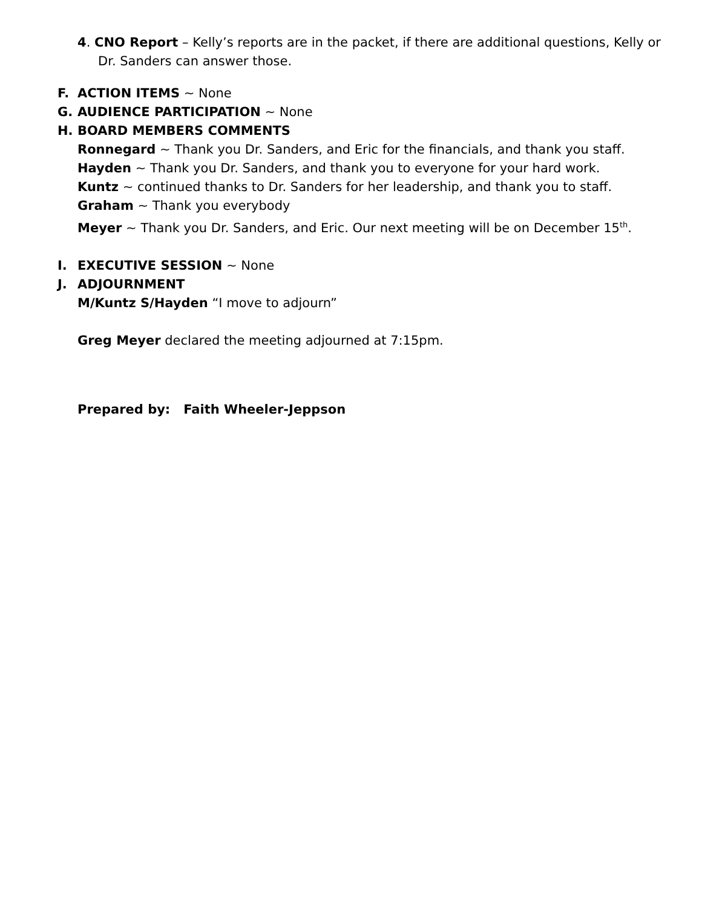4. CNO Report – Kelly’s reports are in the packet, if there are additional questions, Kelly or Dr. Sanders can answer those.
F. ACTION ITEMS ~ None
G. AUDIENCE PARTICIPATION ~ None
H. BOARD MEMBERS COMMENTS
Ronnegard ~ Thank you Dr. Sanders, and Eric for the financials, and thank you staff.
Hayden ~ Thank you Dr. Sanders, and thank you to everyone for your hard work.
Kuntz ~ continued thanks to Dr. Sanders for her leadership, and thank you to staff.
Graham ~ Thank you everybody
Meyer ~ Thank you Dr. Sanders, and Eric. Our next meeting will be on December 15<sup>th</sup>.
I. EXECUTIVE SESSION ~ None
J. ADJOURNMENT
M/Kuntz S/Hayden “I move to adjourn”
Greg Meyer declared the meeting adjourned at 7:15pm.
Prepared by: Faith Wheeler-Jeppson